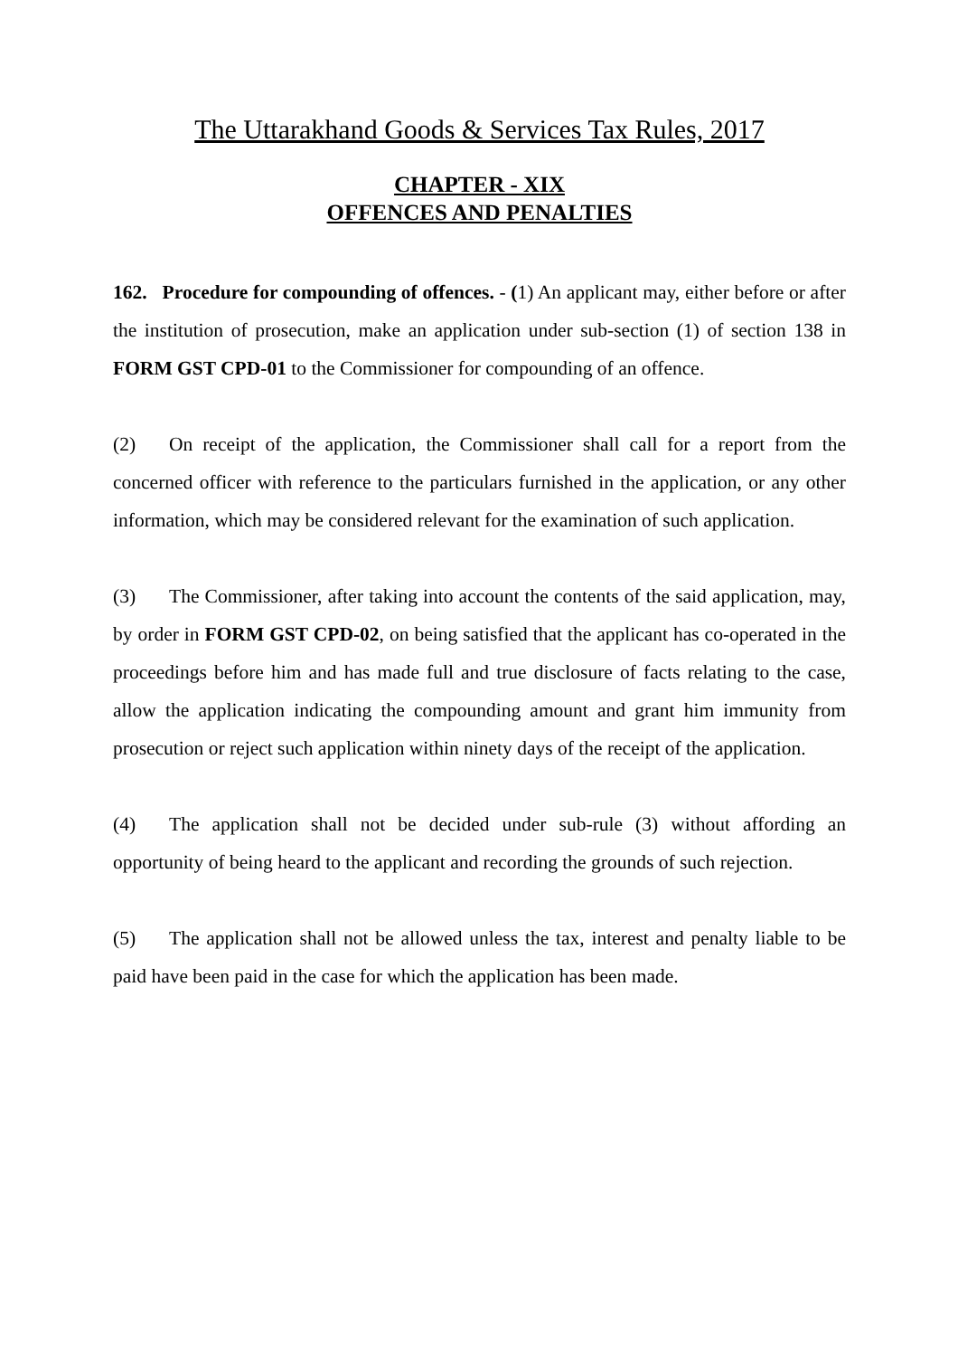The Uttarakhand Goods & Services Tax Rules, 2017
CHAPTER - XIX
OFFENCES AND PENALTIES
162. Procedure for compounding of offences. - (1) An applicant may, either before or after the institution of prosecution, make an application under sub-section (1) of section 138 in FORM GST CPD-01 to the Commissioner for compounding of an offence.
(2) On receipt of the application, the Commissioner shall call for a report from the concerned officer with reference to the particulars furnished in the application, or any other information, which may be considered relevant for the examination of such application.
(3) The Commissioner, after taking into account the contents of the said application, may, by order in FORM GST CPD-02, on being satisfied that the applicant has co-operated in the proceedings before him and has made full and true disclosure of facts relating to the case, allow the application indicating the compounding amount and grant him immunity from prosecution or reject such application within ninety days of the receipt of the application.
(4) The application shall not be decided under sub-rule (3) without affording an opportunity of being heard to the applicant and recording the grounds of such rejection.
(5) The application shall not be allowed unless the tax, interest and penalty liable to be paid have been paid in the case for which the application has been made.